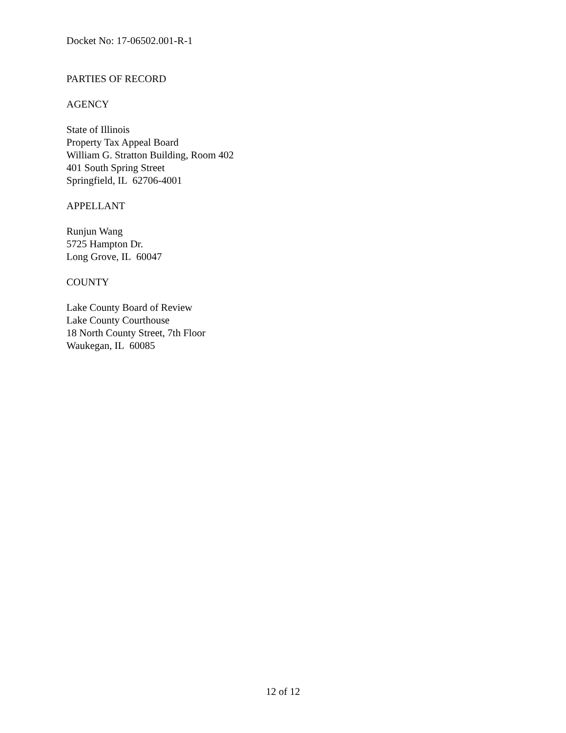Docket No: 17-06502.001-R-1
PARTIES OF RECORD
AGENCY
State of Illinois
Property Tax Appeal Board
William G. Stratton Building, Room 402
401 South Spring Street
Springfield, IL 62706-4001
APPELLANT
Runjun Wang
5725 Hampton Dr.
Long Grove, IL 60047
COUNTY
Lake County Board of Review
Lake County Courthouse
18 North County Street, 7th Floor
Waukegan, IL 60085
12 of 12